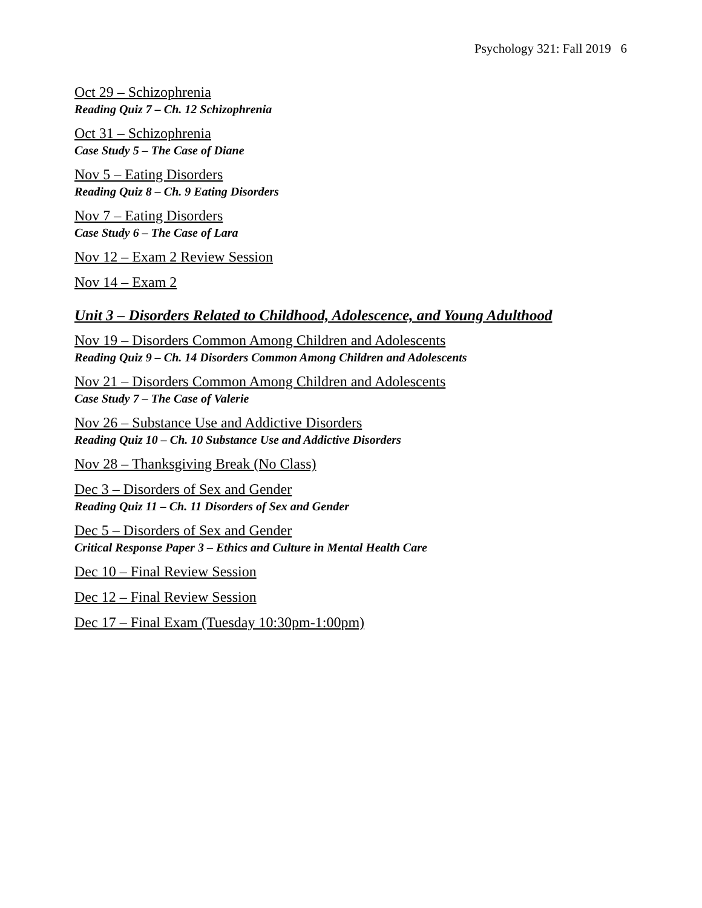Psychology 321: Fall 2019 6
Oct 29 – Schizophrenia
Reading Quiz 7 – Ch. 12 Schizophrenia
Oct 31 – Schizophrenia
Case Study 5 – The Case of Diane
Nov 5 – Eating Disorders
Reading Quiz 8 – Ch. 9 Eating Disorders
Nov 7 – Eating Disorders
Case Study 6 – The Case of Lara
Nov 12 – Exam 2 Review Session
Nov 14 – Exam 2
Unit 3 – Disorders Related to Childhood, Adolescence, and Young Adulthood
Nov 19 – Disorders Common Among Children and Adolescents
Reading Quiz 9 – Ch. 14 Disorders Common Among Children and Adolescents
Nov 21 – Disorders Common Among Children and Adolescents
Case Study 7 – The Case of Valerie
Nov 26 – Substance Use and Addictive Disorders
Reading Quiz 10 – Ch. 10 Substance Use and Addictive Disorders
Nov 28 – Thanksgiving Break (No Class)
Dec 3 – Disorders of Sex and Gender
Reading Quiz 11 – Ch. 11 Disorders of Sex and Gender
Dec 5 – Disorders of Sex and Gender
Critical Response Paper 3 – Ethics and Culture in Mental Health Care
Dec 10 – Final Review Session
Dec 12 – Final Review Session
Dec 17 – Final Exam (Tuesday 10:30pm-1:00pm)